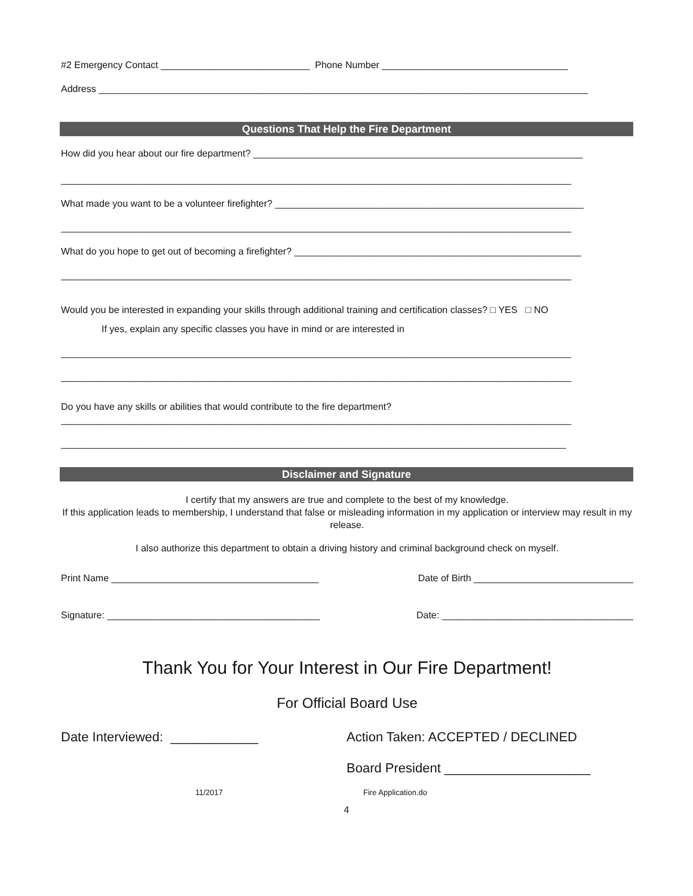#2 Emergency Contact ____________________________ Phone Number ___________________________________
Address ____________________________________________________________________________________________
Questions That Help the Fire Department
How did you hear about our fire department? ______________________________________________________________
________________________________________________________________________________________________
What made you want to be a volunteer firefighter? __________________________________________________________
________________________________________________________________________________________________
What do you hope to get out of becoming a firefighter? ______________________________________________________
________________________________________________________________________________________________
Would you be interested in expanding your skills through additional training and certification classes? □ YES □ NO
If yes, explain any specific classes you have in mind or are interested in
________________________________________________________________________________________________
________________________________________________________________________________________________
Do you have any skills or abilities that would contribute to the fire department?
________________________________________________________________________________________________
_______________________________________________________________________________________________
Disclaimer and Signature
I certify that my answers are true and complete to the best of my knowledge.
If this application leads to membership, I understand that false or misleading information in my application or interview may result in my release.
I also authorize this department to obtain a driving history and criminal background check on myself.
Print Name _______________________________________ Date of Birth ______________________________
Signature: ________________________________________ Date: ____________________________________
Thank You for Your Interest in Our Fire Department!
For Official Board Use
Date Interviewed: ____________ Action Taken: ACCEPTED / DECLINED
Board President ____________________
11/2017 Fire Application.do
4